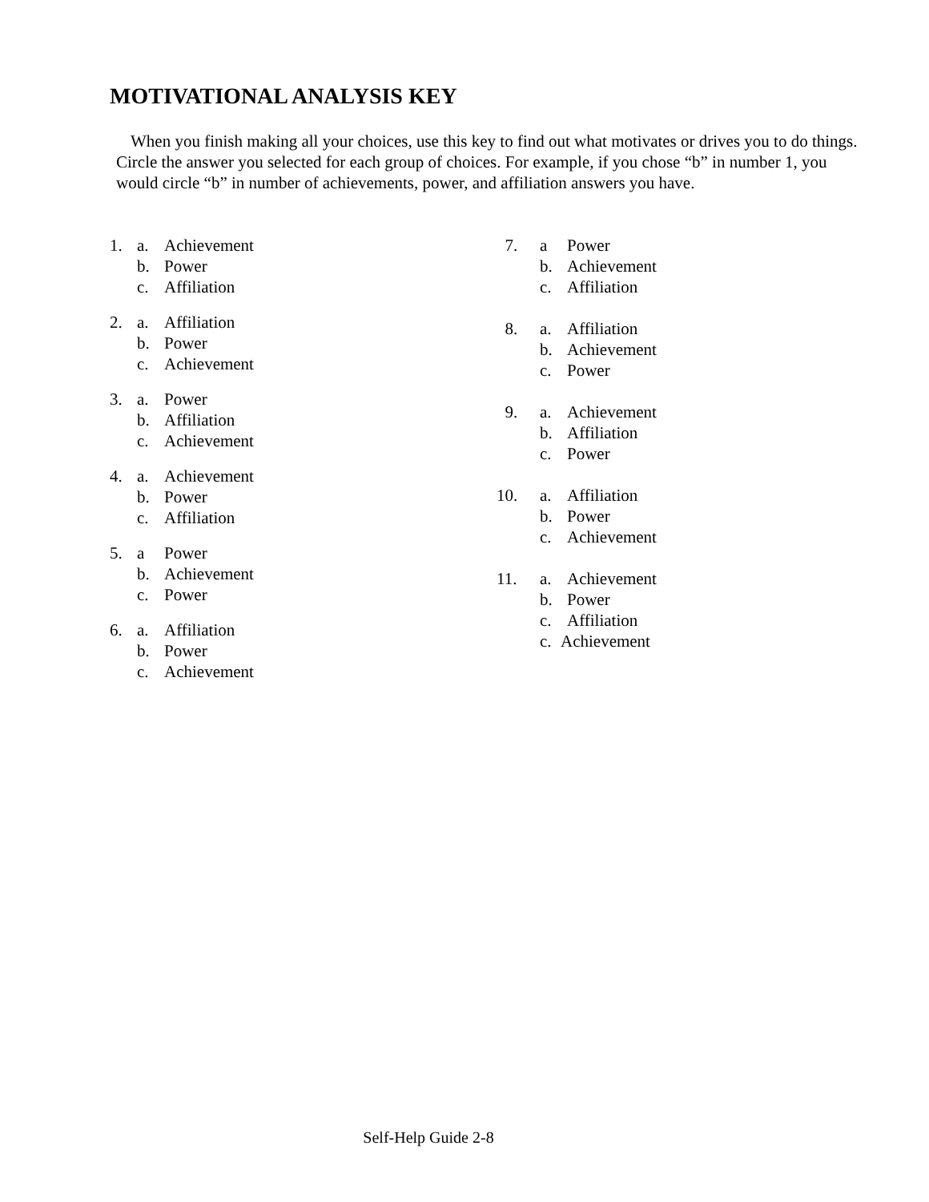MOTIVATIONAL ANALYSIS KEY
When you finish making all your choices, use this key to find out what motivates or drives you to do things. Circle the answer you selected for each group of choices. For example, if you chose “b” in number 1, you would circle “b” in number of achievements, power, and affiliation answers you have.
1. a. Achievement
b. Power
c. Affiliation
2. a. Affiliation
b. Power
c. Achievement
3. a. Power
b. Affiliation
c. Achievement
4. a. Achievement
b. Power
c. Affiliation
5. a Power
b. Achievement
c. Power
6. a. Affiliation
b. Power
c. Achievement
7. a Power
b. Achievement
c. Affiliation
8. a. Affiliation
b. Achievement
c. Power
9. a. Achievement
b. Affiliation
c. Power
10. a. Affiliation
b. Power
c. Achievement
11. a. Achievement
b. Power
c. Affiliation
c. Achievement
Self-Help Guide 2-8